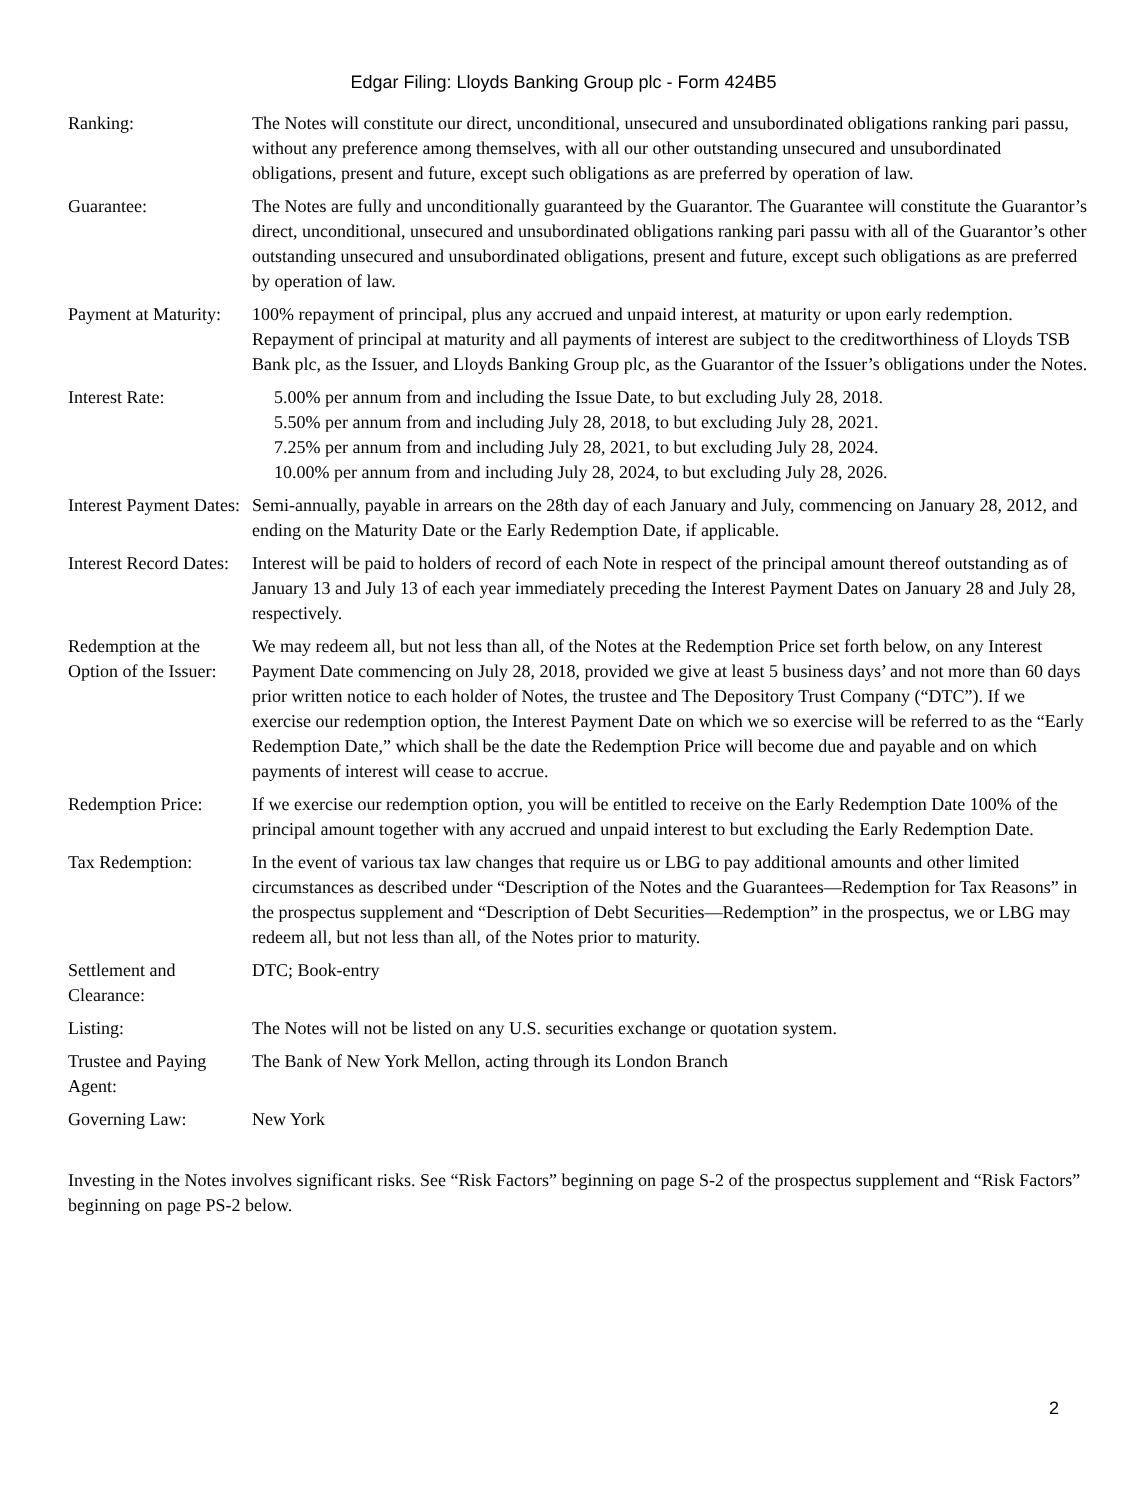Edgar Filing: Lloyds Banking Group plc - Form 424B5
| Ranking: | The Notes will constitute our direct, unconditional, unsecured and unsubordinated obligations ranking pari passu, without any preference among themselves, with all our other outstanding unsecured and unsubordinated obligations, present and future, except such obligations as are preferred by operation of law. |
| Guarantee: | The Notes are fully and unconditionally guaranteed by the Guarantor. The Guarantee will constitute the Guarantor’s direct, unconditional, unsecured and unsubordinated obligations ranking pari passu with all of the Guarantor’s other outstanding unsecured and unsubordinated obligations, present and future, except such obligations as are preferred by operation of law. |
| Payment at Maturity: | 100% repayment of principal, plus any accrued and unpaid interest, at maturity or upon early redemption. Repayment of principal at maturity and all payments of interest are subject to the creditworthiness of Lloyds TSB Bank plc, as the Issuer, and Lloyds Banking Group plc, as the Guarantor of the Issuer’s obligations under the Notes. |
| Interest Rate: | 5.00% per annum from and including the Issue Date, to but excluding July 28, 2018. 5.50% per annum from and including July 28, 2018, to but excluding July 28, 2021. 7.25% per annum from and including July 28, 2021, to but excluding July 28, 2024. 10.00% per annum from and including July 28, 2024, to but excluding July 28, 2026. |
| Interest Payment Dates: | Semi-annually, payable in arrears on the 28th day of each January and July, commencing on January 28, 2012, and ending on the Maturity Date or the Early Redemption Date, if applicable. |
| Interest Record Dates: | Interest will be paid to holders of record of each Note in respect of the principal amount thereof outstanding as of January 13 and July 13 of each year immediately preceding the Interest Payment Dates on January 28 and July 28, respectively. |
| Redemption at the Option of the Issuer: | We may redeem all, but not less than all, of the Notes at the Redemption Price set forth below, on any Interest Payment Date commencing on July 28, 2018, provided we give at least 5 business days’ and not more than 60 days prior written notice to each holder of Notes, the trustee and The Depository Trust Company (“DTC”). If we exercise our redemption option, the Interest Payment Date on which we so exercise will be referred to as the “Early Redemption Date,” which shall be the date the Redemption Price will become due and payable and on which payments of interest will cease to accrue. |
| Redemption Price: | If we exercise our redemption option, you will be entitled to receive on the Early Redemption Date 100% of the principal amount together with any accrued and unpaid interest to but excluding the Early Redemption Date. |
| Tax Redemption: | In the event of various tax law changes that require us or LBG to pay additional amounts and other limited circumstances as described under “Description of the Notes and the Guarantees—Redemption for Tax Reasons” in the prospectus supplement and “Description of Debt Securities—Redemption” in the prospectus, we or LBG may redeem all, but not less than all, of the Notes prior to maturity. |
| Settlement and Clearance: | DTC; Book-entry |
| Listing: | The Notes will not be listed on any U.S. securities exchange or quotation system. |
| Trustee and Paying Agent: | The Bank of New York Mellon, acting through its London Branch |
| Governing Law: | New York |
Investing in the Notes involves significant risks. See “Risk Factors” beginning on page S-2 of the prospectus supplement and “Risk Factors” beginning on page PS-2 below.
2